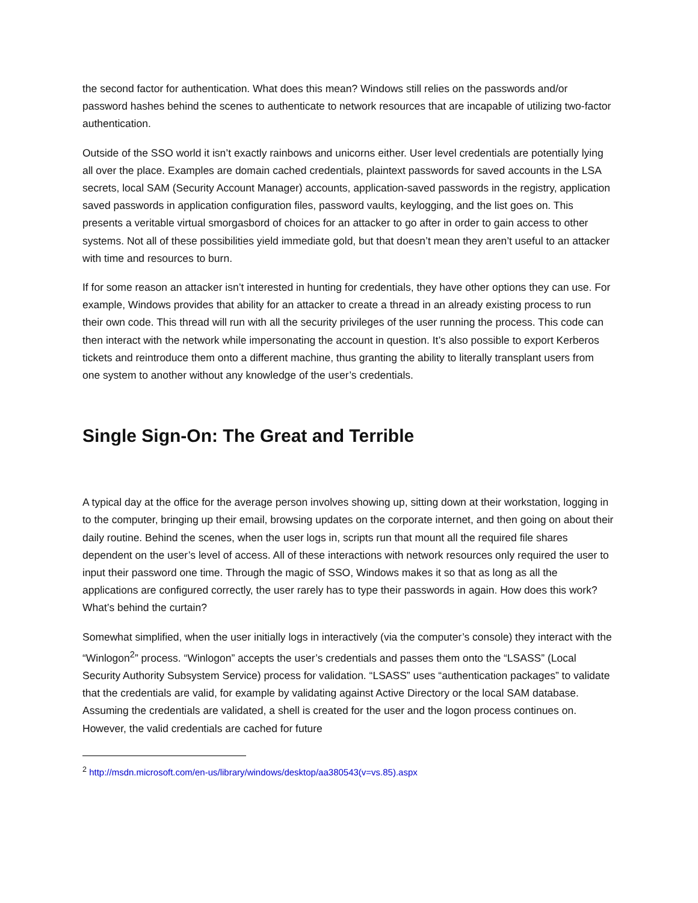the second factor for authentication. What does this mean? Windows still relies on the passwords and/or password hashes behind the scenes to authenticate to network resources that are incapable of utilizing two-factor authentication.
Outside of the SSO world it isn’t exactly rainbows and unicorns either. User level credentials are potentially lying all over the place. Examples are domain cached credentials, plaintext passwords for saved accounts in the LSA secrets, local SAM (Security Account Manager) accounts, application-saved passwords in the registry, application saved passwords in application configuration files, password vaults, keylogging, and the list goes on. This presents a veritable virtual smorgasbord of choices for an attacker to go after in order to gain access to other systems. Not all of these possibilities yield immediate gold, but that doesn’t mean they aren’t useful to an attacker with time and resources to burn.
If for some reason an attacker isn’t interested in hunting for credentials, they have other options they can use. For example, Windows provides that ability for an attacker to create a thread in an already existing process to run their own code. This thread will run with all the security privileges of the user running the process. This code can then interact with the network while impersonating the account in question. It’s also possible to export Kerberos tickets and reintroduce them onto a different machine, thus granting the ability to literally transplant users from one system to another without any knowledge of the user’s credentials.
Single Sign-On: The Great and Terrible
A typical day at the office for the average person involves showing up, sitting down at their workstation, logging in to the computer, bringing up their email, browsing updates on the corporate internet, and then going on about their daily routine. Behind the scenes, when the user logs in, scripts run that mount all the required file shares dependent on the user’s level of access. All of these interactions with network resources only required the user to input their password one time. Through the magic of SSO, Windows makes it so that as long as all the applications are configured correctly, the user rarely has to type their passwords in again. How does this work? What’s behind the curtain?
Somewhat simplified, when the user initially logs in interactively (via the computer’s console) they interact with the “Winlogon<sup>2</sup>” process. “Winlogon” accepts the user’s credentials and passes them onto the “LSASS” (Local Security Authority Subsystem Service) process for validation. “LSASS” uses “authentication packages” to validate that the credentials are valid, for example by validating against Active Directory or the local SAM database. Assuming the credentials are validated, a shell is created for the user and the logon process continues on. However, the valid credentials are cached for future
<sup>2</sup> http://msdn.microsoft.com/en-us/library/windows/desktop/aa380543(v=vs.85).aspx